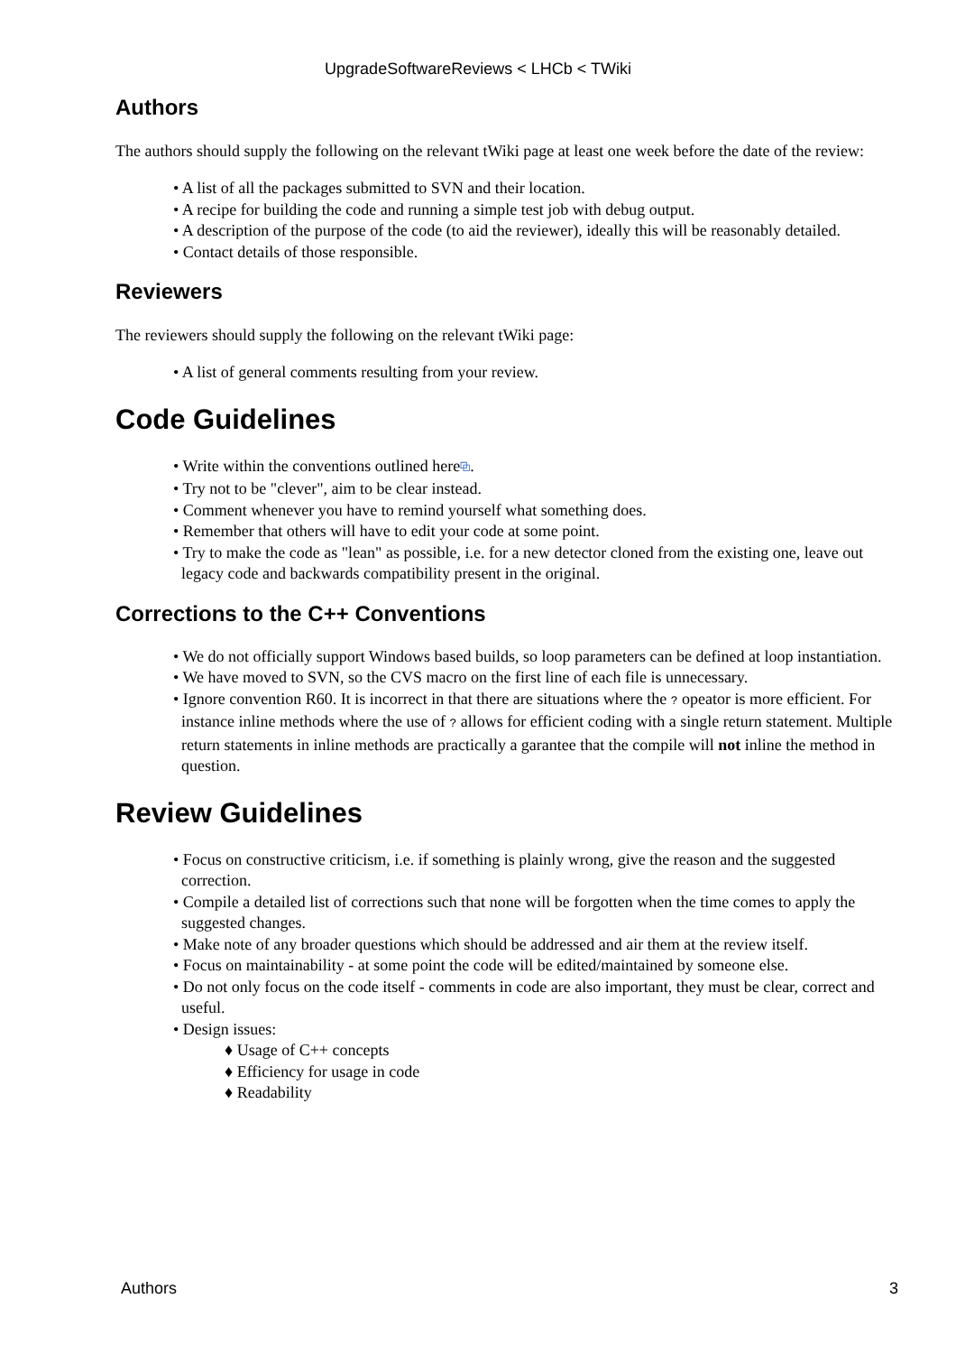UpgradeSoftwareReviews < LHCb < TWiki
Authors
The authors should supply the following on the relevant tWiki page at least one week before the date of the review:
• A list of all the packages submitted to SVN and their location.
• A recipe for building the code and running a simple test job with debug output.
• A description of the purpose of the code (to aid the reviewer), ideally this will be reasonably detailed.
• Contact details of those responsible.
Reviewers
The reviewers should supply the following on the relevant tWiki page:
• A list of general comments resulting from your review.
Code Guidelines
• Write within the conventions outlined here⧉.
• Try not to be "clever", aim to be clear instead.
• Comment whenever you have to remind yourself what something does.
• Remember that others will have to edit your code at some point.
• Try to make the code as "lean" as possible, i.e. for a new detector cloned from the existing one, leave out legacy code and backwards compatibility present in the original.
Corrections to the C++ Conventions
• We do not officially support Windows based builds, so loop parameters can be defined at loop instantiation.
• We have moved to SVN, so the CVS macro on the first line of each file is unnecessary.
• Ignore convention R60. It is incorrect in that there are situations where the ? opeator is more efficient. For instance inline methods where the use of ? allows for efficient coding with a single return statement. Multiple return statements in inline methods are practically a garantee that the compile will not inline the method in question.
Review Guidelines
• Focus on constructive criticism, i.e. if something is plainly wrong, give the reason and the suggested correction.
• Compile a detailed list of corrections such that none will be forgotten when the time comes to apply the suggested changes.
• Make note of any broader questions which should be addressed and air them at the review itself.
• Focus on maintainability - at some point the code will be edited/maintained by someone else.
• Do not only focus on the code itself - comments in code are also important, they must be clear, correct and useful.
• Design issues:
♦ Usage of C++ concepts
♦ Efficiency for usage in code
♦ Readability
Authors 3